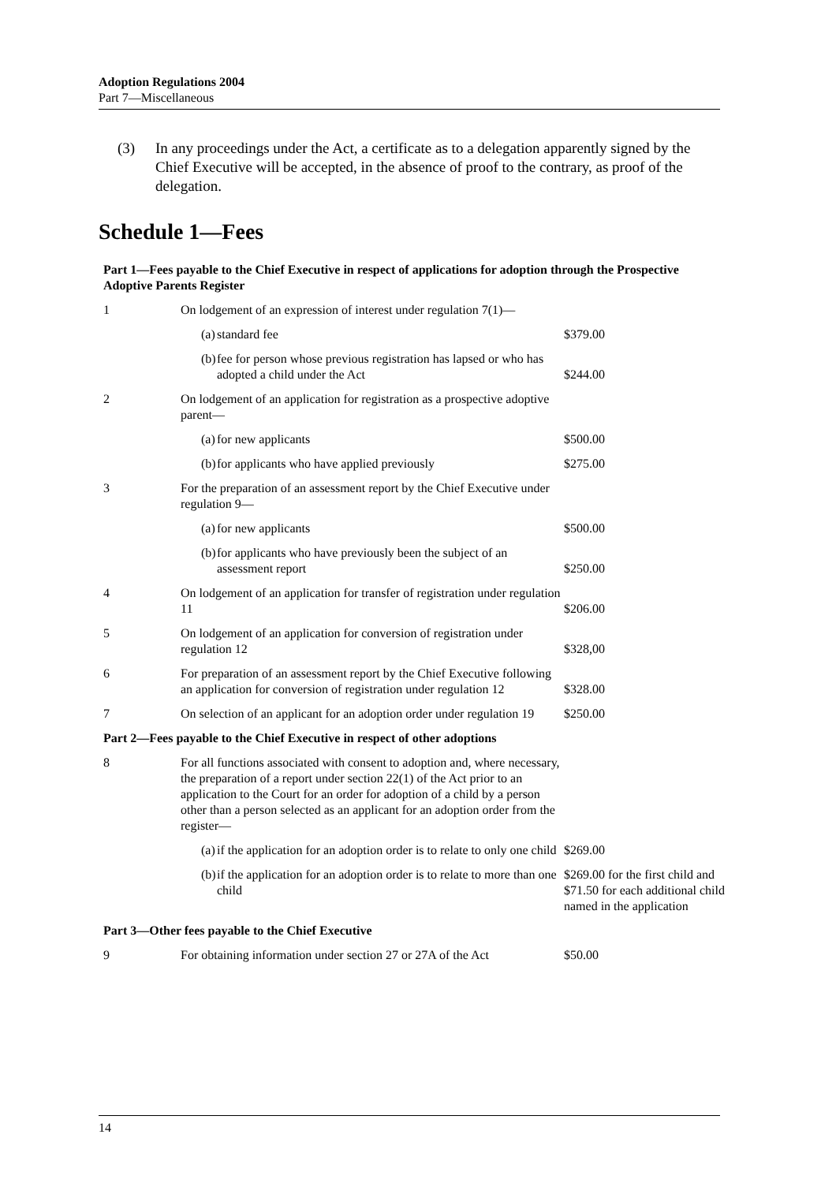Adoption Regulations 2004
Part 7—Miscellaneous
(3) In any proceedings under the Act, a certificate as to a delegation apparently signed by the Chief Executive will be accepted, in the absence of proof to the contrary, as proof of the delegation.
Schedule 1—Fees
| Part 1—Fees payable to the Chief Executive in respect of applications for adoption through the Prospective Adoptive Parents Register | | | |
| 1 | On lodgement of an expression of interest under regulation 7(1)— | | |
| | (a) | standard fee | $379.00 |
| | (b) | fee for person whose previous registration has lapsed or who has adopted a child under the Act | $244.00 |
| 2 | On lodgement of an application for registration as a prospective adoptive parent— | | |
| | (a) | for new applicants | $500.00 |
| | (b) | for applicants who have applied previously | $275.00 |
| 3 | For the preparation of an assessment report by the Chief Executive under regulation 9— | | |
| | (a) | for new applicants | $500.00 |
| | (b) | for applicants who have previously been the subject of an assessment report | $250.00 |
| 4 | On lodgement of an application for transfer of registration under regulation 11 | | $206.00 |
| 5 | On lodgement of an application for conversion of registration under regulation 12 | | $328,00 |
| 6 | For preparation of an assessment report by the Chief Executive following an application for conversion of registration under regulation 12 | | $328.00 |
| 7 | On selection of an applicant for an adoption order under regulation 19 | | $250.00 |
| Part 2—Fees payable to the Chief Executive in respect of other adoptions | | | |
| 8 | For all functions associated with consent to adoption and, where necessary, the preparation of a report under section 22(1) of the Act prior to an application to the Court for an order for adoption of a child by a person other than a person selected as an applicant for an adoption order from the register— | | |
| | (a) | if the application for an adoption order is to relate to only one child | $269.00 |
| | (b) | if the application for an adoption order is to relate to more than one child | $269.00 for the first child and $71.50 for each additional child named in the application |
| Part 3—Other fees payable to the Chief Executive | | | |
| 9 | For obtaining information under section 27 or 27A of the Act | | $50.00 |
14